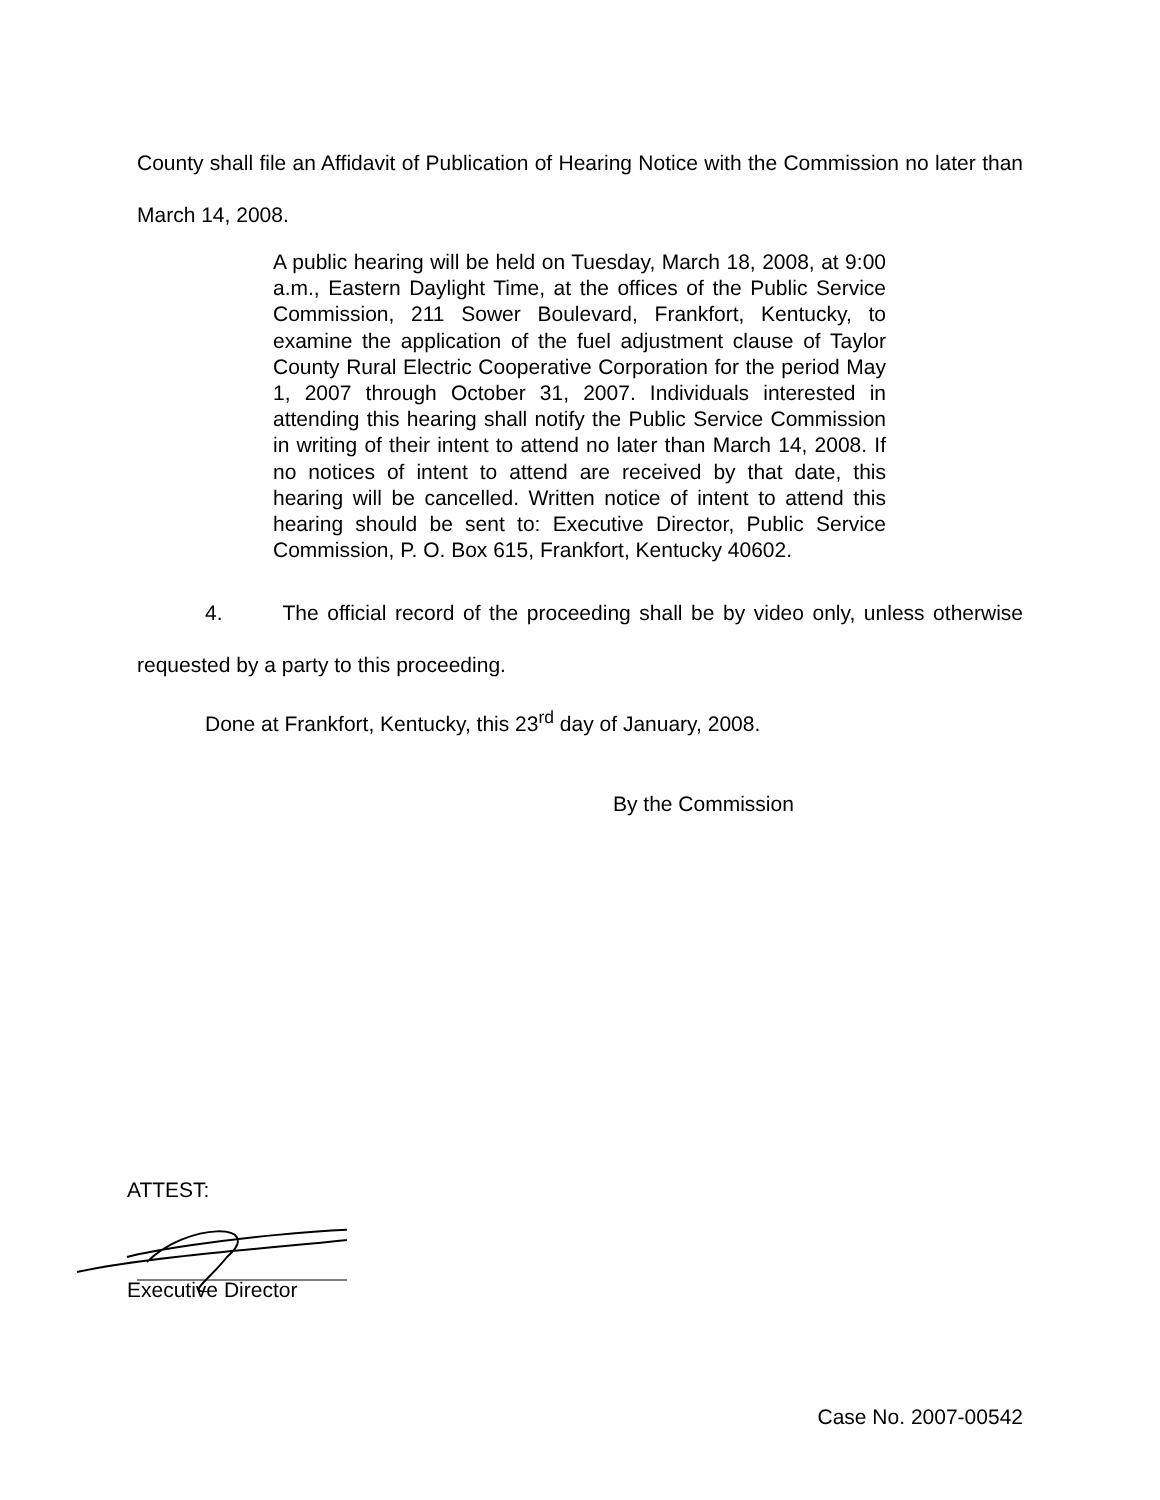County shall file an Affidavit of Publication of Hearing Notice with the Commission no later than March 14, 2008.
A public hearing will be held on Tuesday, March 18, 2008, at 9:00 a.m., Eastern Daylight Time, at the offices of the Public Service Commission, 211 Sower Boulevard, Frankfort, Kentucky, to examine the application of the fuel adjustment clause of Taylor County Rural Electric Cooperative Corporation for the period May 1, 2007 through October 31, 2007. Individuals interested in attending this hearing shall notify the Public Service Commission in writing of their intent to attend no later than March 14, 2008. If no notices of intent to attend are received by that date, this hearing will be cancelled. Written notice of intent to attend this hearing should be sent to: Executive Director, Public Service Commission, P. O. Box 615, Frankfort, Kentucky 40602.
4. The official record of the proceeding shall be by video only, unless otherwise requested by a party to this proceeding.
Done at Frankfort, Kentucky, this 23<sup>rd</sup> day of January, 2008.
By the Commission
ATTEST:
Executive Director
Case No. 2007-00542